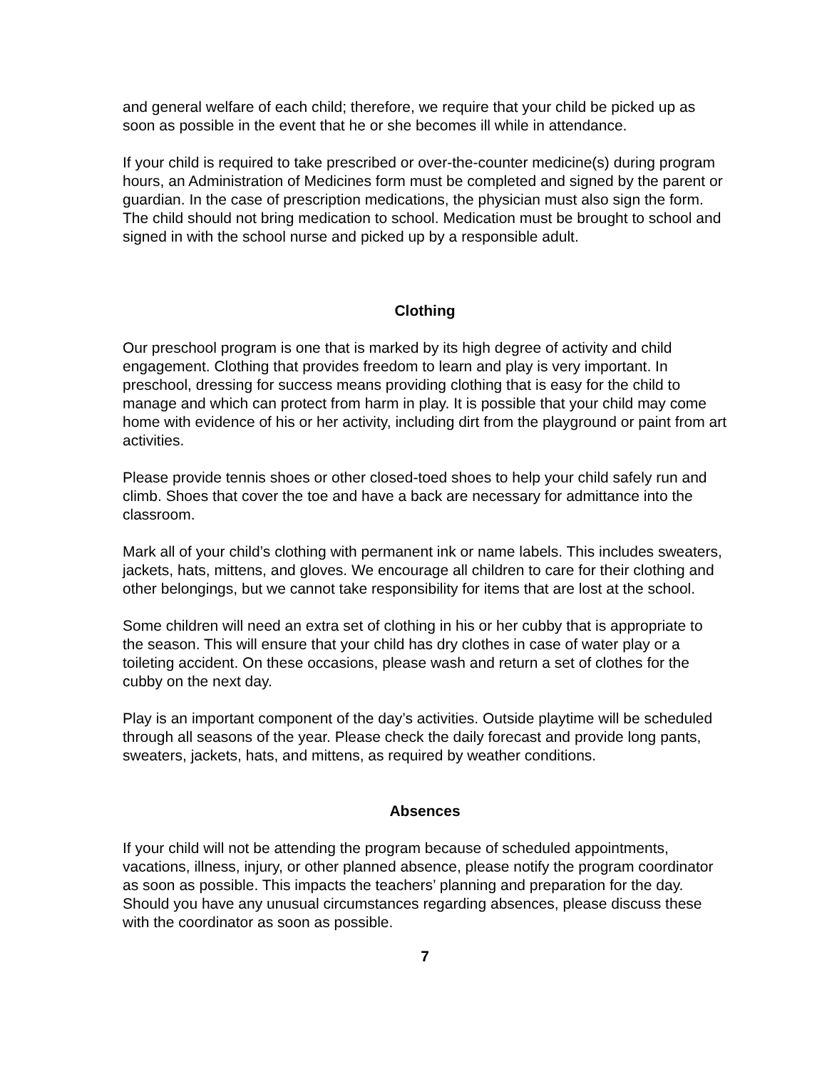and general welfare of each child; therefore, we require that your child be picked up as soon as possible in the event that he or she becomes ill while in attendance.
If your child is required to take prescribed or over-the-counter medicine(s) during program hours, an Administration of Medicines form must be completed and signed by the parent or guardian. In the case of prescription medications, the physician must also sign the form. The child should not bring medication to school. Medication must be brought to school and signed in with the school nurse and picked up by a responsible adult.
Clothing
Our preschool program is one that is marked by its high degree of activity and child engagement. Clothing that provides freedom to learn and play is very important. In preschool, dressing for success means providing clothing that is easy for the child to manage and which can protect from harm in play. It is possible that your child may come home with evidence of his or her activity, including dirt from the playground or paint from art activities.
Please provide tennis shoes or other closed-toed shoes to help your child safely run and climb. Shoes that cover the toe and have a back are necessary for admittance into the classroom.
Mark all of your child’s clothing with permanent ink or name labels. This includes sweaters, jackets, hats, mittens, and gloves. We encourage all children to care for their clothing and other belongings, but we cannot take responsibility for items that are lost at the school.
Some children will need an extra set of clothing in his or her cubby that is appropriate to the season. This will ensure that your child has dry clothes in case of water play or a toileting accident. On these occasions, please wash and return a set of clothes for the cubby on the next day.
Play is an important component of the day’s activities. Outside playtime will be scheduled through all seasons of the year. Please check the daily forecast and provide long pants, sweaters, jackets, hats, and mittens, as required by weather conditions.
Absences
If your child will not be attending the program because of scheduled appointments, vacations, illness, injury, or other planned absence, please notify the program coordinator as soon as possible. This impacts the teachers’ planning and preparation for the day. Should you have any unusual circumstances regarding absences, please discuss these with the coordinator as soon as possible.
7